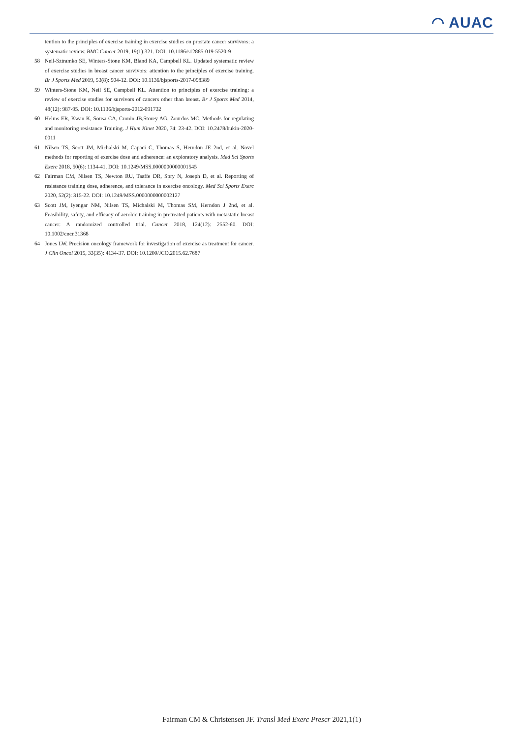◠ AUAC
tention to the principles of exercise training in exercise studies on prostate cancer survivors: a systematic review. BMC Cancer 2019, 19(1):321. DOI: 10.1186/s12885-019-5520-9
58 Neil-Sztramko SE, Winters-Stone KM, Bland KA, Campbell KL. Updated systematic review of exercise studies in breast cancer survivors: attention to the principles of exercise training. Br J Sports Med 2019, 53(8): 504-12. DOI: 10.1136/bjsports-2017-098389
59 Winters-Stone KM, Neil SE, Campbell KL. Attention to principles of exercise training: a review of exercise studies for survivors of cancers other than breast. Br J Sports Med 2014, 48(12): 987-95. DOI: 10.1136/bjsports-2012-091732
60 Helms ER, Kwan K, Sousa CA, Cronin JB,Storey AG, Zourdos MC. Methods for regulating and monitoring resistance Training. J Hum Kinet 2020, 74: 23-42. DOI: 10.2478/hukin-2020-0011
61 Nilsen TS, Scott JM, Michalski M, Capaci C, Thomas S, Herndon JE 2nd, et al. Novel methods for reporting of exercise dose and adherence: an exploratory analysis. Med Sci Sports Exerc 2018, 50(6): 1134-41. DOI: 10.1249/MSS.0000000000001545
62 Fairman CM, Nilsen TS, Newton RU, Taaffe DR, Spry N, Joseph D, et al. Reporting of resistance training dose, adherence, and tolerance in exercise oncology. Med Sci Sports Exerc 2020, 52(2): 315-22. DOI: 10.1249/MSS.0000000000002127
63 Scott JM, Iyengar NM, Nilsen TS, Michalski M, Thomas SM, Herndon J 2nd, et al. Feasibility, safety, and efficacy of aerobic training in pretreated patients with metastatic breast cancer: A randomized controlled trial. Cancer 2018, 124(12): 2552-60. DOI: 10.1002/cncr.31368
64 Jones LW. Precision oncology framework for investigation of exercise as treatment for cancer. J Clin Oncol 2015, 33(35): 4134-37. DOI: 10.1200/JCO.2015.62.7687
Fairman CM & Christensen JF. Transl Med Exerc Prescr 2021,1(1)